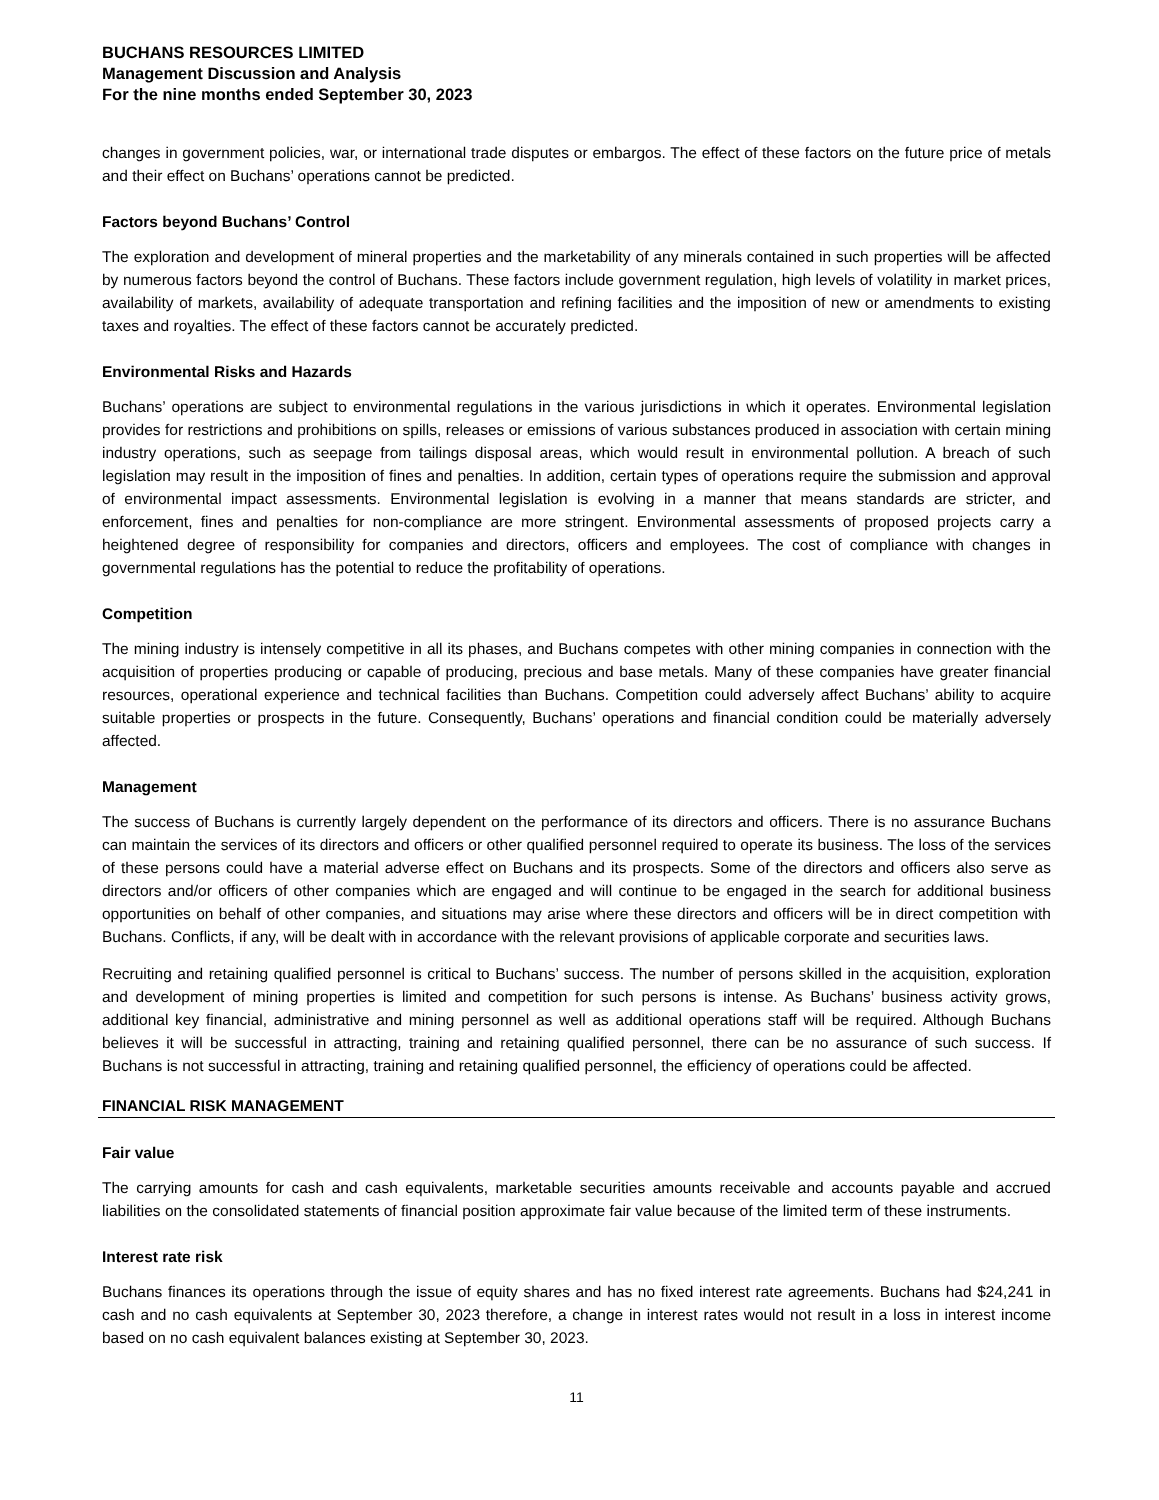BUCHANS RESOURCES LIMITED
Management Discussion and Analysis
For the nine months ended September 30, 2023
changes in government policies, war, or international trade disputes or embargos. The effect of these factors on the future price of metals and their effect on Buchans’ operations cannot be predicted.
Factors beyond Buchans’ Control
The exploration and development of mineral properties and the marketability of any minerals contained in such properties will be affected by numerous factors beyond the control of Buchans. These factors include government regulation, high levels of volatility in market prices, availability of markets, availability of adequate transportation and refining facilities and the imposition of new or amendments to existing taxes and royalties. The effect of these factors cannot be accurately predicted.
Environmental Risks and Hazards
Buchans’ operations are subject to environmental regulations in the various jurisdictions in which it operates. Environmental legislation provides for restrictions and prohibitions on spills, releases or emissions of various substances produced in association with certain mining industry operations, such as seepage from tailings disposal areas, which would result in environmental pollution. A breach of such legislation may result in the imposition of fines and penalties. In addition, certain types of operations require the submission and approval of environmental impact assessments. Environmental legislation is evolving in a manner that means standards are stricter, and enforcement, fines and penalties for non-compliance are more stringent. Environmental assessments of proposed projects carry a heightened degree of responsibility for companies and directors, officers and employees. The cost of compliance with changes in governmental regulations has the potential to reduce the profitability of operations.
Competition
The mining industry is intensely competitive in all its phases, and Buchans competes with other mining companies in connection with the acquisition of properties producing or capable of producing, precious and base metals. Many of these companies have greater financial resources, operational experience and technical facilities than Buchans. Competition could adversely affect Buchans’ ability to acquire suitable properties or prospects in the future. Consequently, Buchans’ operations and financial condition could be materially adversely affected.
Management
The success of Buchans is currently largely dependent on the performance of its directors and officers. There is no assurance Buchans can maintain the services of its directors and officers or other qualified personnel required to operate its business. The loss of the services of these persons could have a material adverse effect on Buchans and its prospects. Some of the directors and officers also serve as directors and/or officers of other companies which are engaged and will continue to be engaged in the search for additional business opportunities on behalf of other companies, and situations may arise where these directors and officers will be in direct competition with Buchans. Conflicts, if any, will be dealt with in accordance with the relevant provisions of applicable corporate and securities laws.
Recruiting and retaining qualified personnel is critical to Buchans’ success. The number of persons skilled in the acquisition, exploration and development of mining properties is limited and competition for such persons is intense. As Buchans’ business activity grows, additional key financial, administrative and mining personnel as well as additional operations staff will be required. Although Buchans believes it will be successful in attracting, training and retaining qualified personnel, there can be no assurance of such success. If Buchans is not successful in attracting, training and retaining qualified personnel, the efficiency of operations could be affected.
FINANCIAL RISK MANAGEMENT
Fair value
The carrying amounts for cash and cash equivalents, marketable securities amounts receivable and accounts payable and accrued liabilities on the consolidated statements of financial position approximate fair value because of the limited term of these instruments.
Interest rate risk
Buchans finances its operations through the issue of equity shares and has no fixed interest rate agreements. Buchans had $24,241 in cash and no cash equivalents at September 30, 2023 therefore, a change in interest rates would not result in a loss in interest income based on no cash equivalent balances existing at September 30, 2023.
11